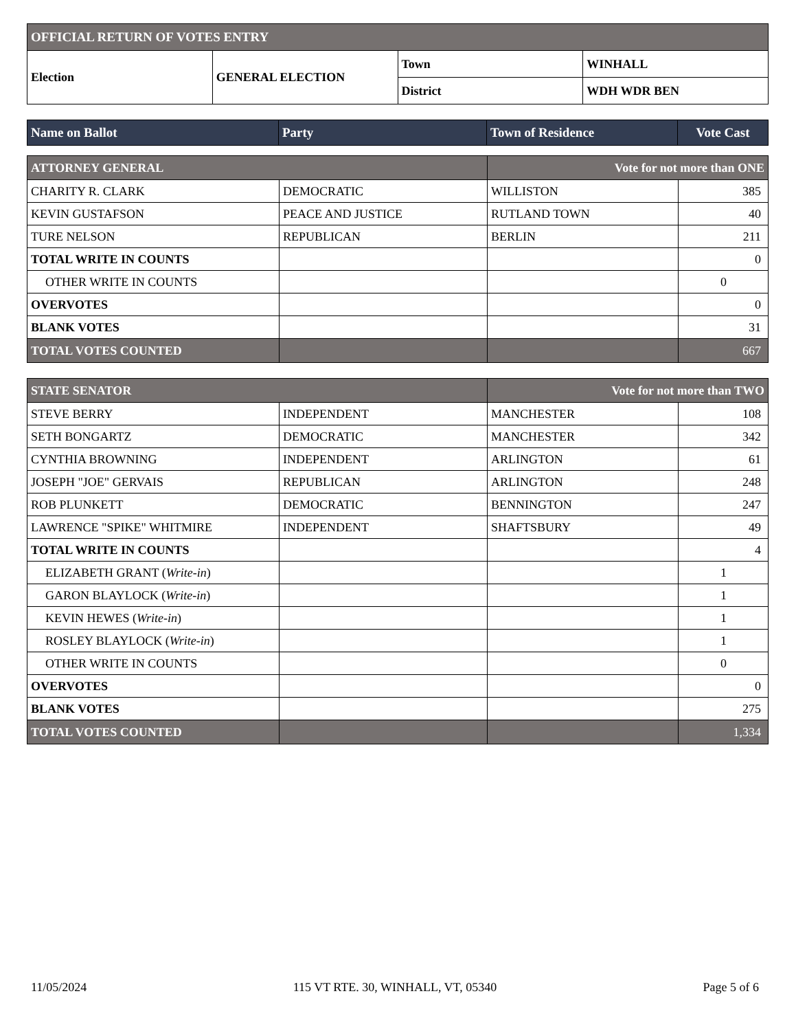| OFFICIAL RETURN OF VOTES ENTRY | | | |
| Election | GENERAL ELECTION | Town | WINHALL |
| | | District | WDH WDR BEN |
| Name on Ballot | Party | Town of Residence | Vote Cast |
| --- | --- | --- | --- |
| ATTORNEY GENERAL | | Vote for not more than ONE | |
| CHARITY R. CLARK | DEMOCRATIC | WILLISTON | 385 |
| KEVIN GUSTAFSON | PEACE AND JUSTICE | RUTLAND TOWN | 40 |
| TURE NELSON | REPUBLICAN | BERLIN | 211 |
| TOTAL WRITE IN COUNTS | | | 0 |
| OTHER WRITE IN COUNTS | | | 0 |
| OVERVOTES | | | 0 |
| BLANK VOTES | | | 31 |
| TOTAL VOTES COUNTED | | | 667 |
| STATE SENATOR | | Vote for not more than TWO | |
| STEVE BERRY | INDEPENDENT | MANCHESTER | 108 |
| SETH BONGARTZ | DEMOCRATIC | MANCHESTER | 342 |
| CYNTHIA BROWNING | INDEPENDENT | ARLINGTON | 61 |
| JOSEPH "JOE" GERVAIS | REPUBLICAN | ARLINGTON | 248 |
| ROB PLUNKETT | DEMOCRATIC | BENNINGTON | 247 |
| LAWRENCE "SPIKE" WHITMIRE | INDEPENDENT | SHAFTSBURY | 49 |
| TOTAL WRITE IN COUNTS | | | 4 |
| ELIZABETH GRANT ( Write-in ) | | | 1 |
| GARON BLAYLOCK ( Write-in ) | | | 1 |
| KEVIN HEWES ( Write-in ) | | | 1 |
| ROSLEY BLAYLOCK ( Write-in ) | | | 1 |
| OTHER WRITE IN COUNTS | | | 0 |
| OVERVOTES | | | 0 |
| BLANK VOTES | | | 275 |
| TOTAL VOTES COUNTED | | | 1,334 |
11/05/2024 115 VT RTE. 30, WINHALL, VT, 05340 Page 5 of 6